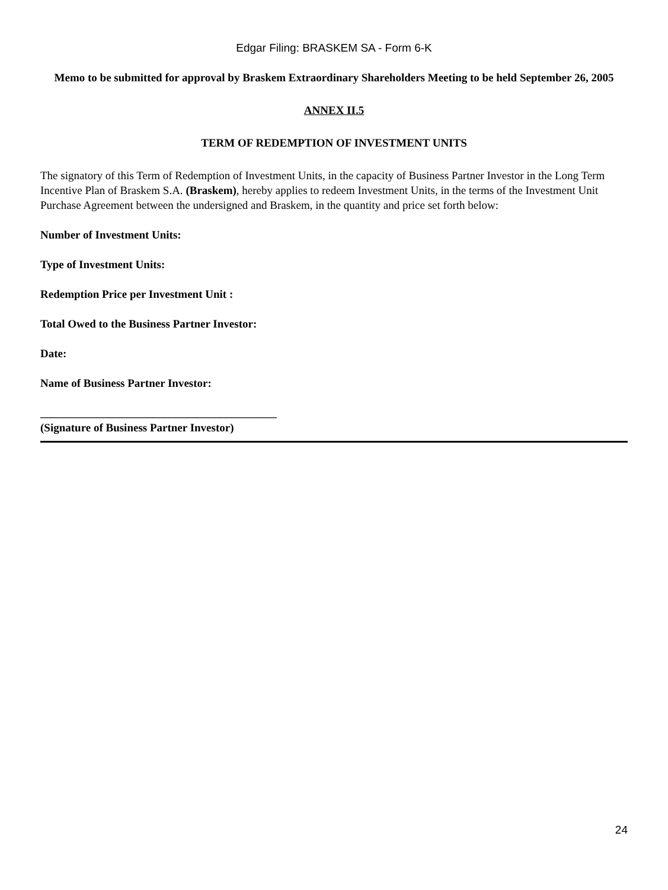Edgar Filing: BRASKEM SA - Form 6-K
Memo to be submitted for approval by Braskem Extraordinary Shareholders Meeting to be held September 26, 2005
ANNEX II.5
TERM OF REDEMPTION OF INVESTMENT UNITS
The signatory of this Term of Redemption of Investment Units, in the capacity of Business Partner Investor in the Long Term Incentive Plan of Braskem S.A. (Braskem), hereby applies to redeem Investment Units, in the terms of the Investment Unit Purchase Agreement between the undersigned and Braskem, in the quantity and price set forth below:
Number of Investment Units:
Type of Investment Units:
Redemption Price per Investment Unit :
Total Owed to the Business Partner Investor:
Date:
Name of Business Partner Investor:
__________________________________________
(Signature of Business Partner Investor)
24